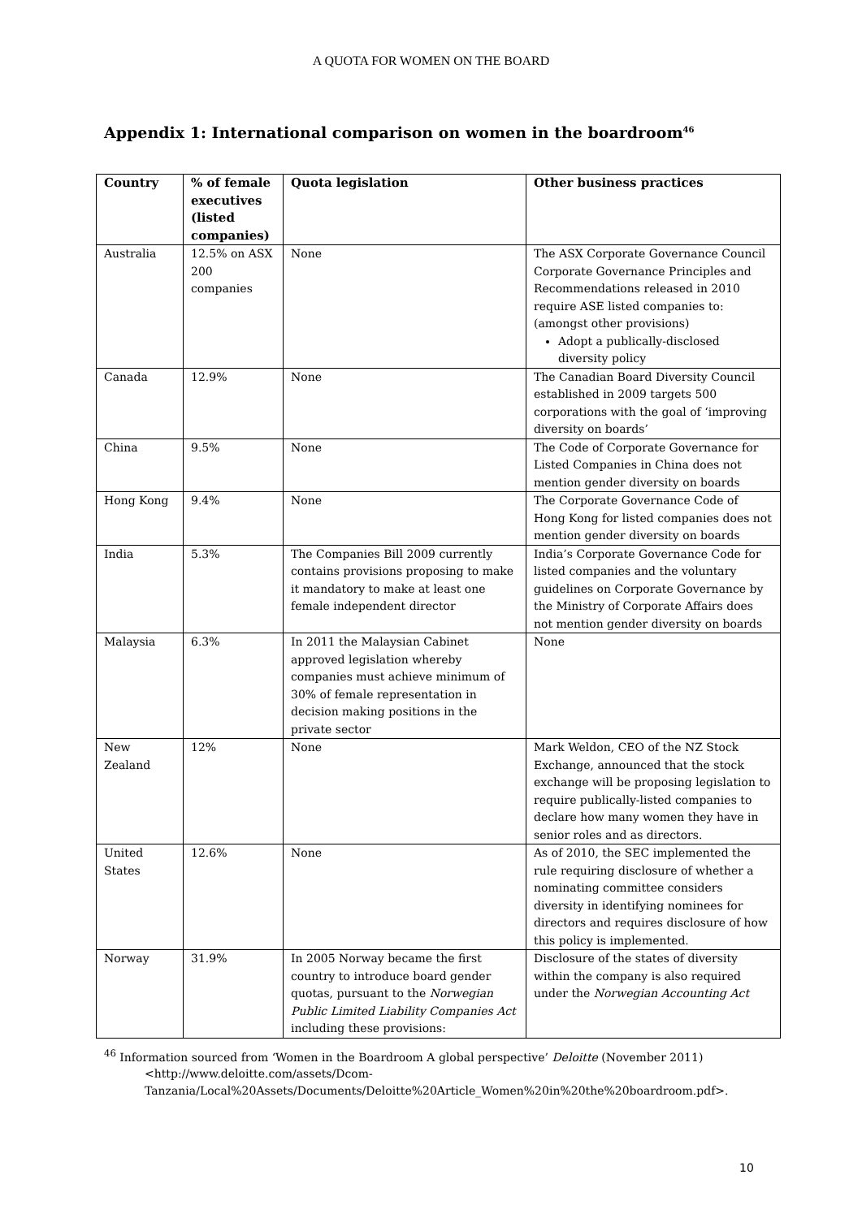A QUOTA FOR WOMEN ON THE BOARD
Appendix 1: International comparison on women in the boardroom<sup>46</sup>
| Country | % of female executives (listed companies) | Quota legislation | Other business practices |
| --- | --- | --- | --- |
| Australia | 12.5% on ASX 200 companies | None | The ASX Corporate Governance Council Corporate Governance Principles and Recommendations released in 2010 require ASE listed companies to: (amongst other provisions) Adopt a publically-disclosed diversity policy |
| Canada | 12.9% | None | The Canadian Board Diversity Council established in 2009 targets 500 corporations with the goal of ‘improving diversity on boards’ |
| China | 9.5% | None | The Code of Corporate Governance for Listed Companies in China does not mention gender diversity on boards |
| Hong Kong | 9.4% | None | The Corporate Governance Code of Hong Kong for listed companies does not mention gender diversity on boards |
| India | 5.3% | The Companies Bill 2009 currently contains provisions proposing to make it mandatory to make at least one female independent director | India’s Corporate Governance Code for listed companies and the voluntary guidelines on Corporate Governance by the Ministry of Corporate Affairs does not mention gender diversity on boards |
| Malaysia | 6.3% | In 2011 the Malaysian Cabinet approved legislation whereby companies must achieve minimum of 30% of female representation in decision making positions in the private sector | None |
| New Zealand | 12% | None | Mark Weldon, CEO of the NZ Stock Exchange, announced that the stock exchange will be proposing legislation to require publically-listed companies to declare how many women they have in senior roles and as directors. |
| United States | 12.6% | None | As of 2010, the SEC implemented the rule requiring disclosure of whether a nominating committee considers diversity in identifying nominees for directors and requires disclosure of how this policy is implemented. |
| Norway | 31.9% | In 2005 Norway became the first country to introduce board gender quotas, pursuant to the Norwegian Public Limited Liability Companies Act including these provisions: | Disclosure of the states of diversity within the company is also required under the Norwegian Accounting Act |
<sup>46</sup> Information sourced from ‘Women in the Boardroom A global perspective’ Deloitte (November 2011)
<http://www.deloitte.com/assets/Dcom-Tanzania/Local%20Assets/Documents/Deloitte%20Article_Women%20in%20the%20boardroom.pdf>.
10